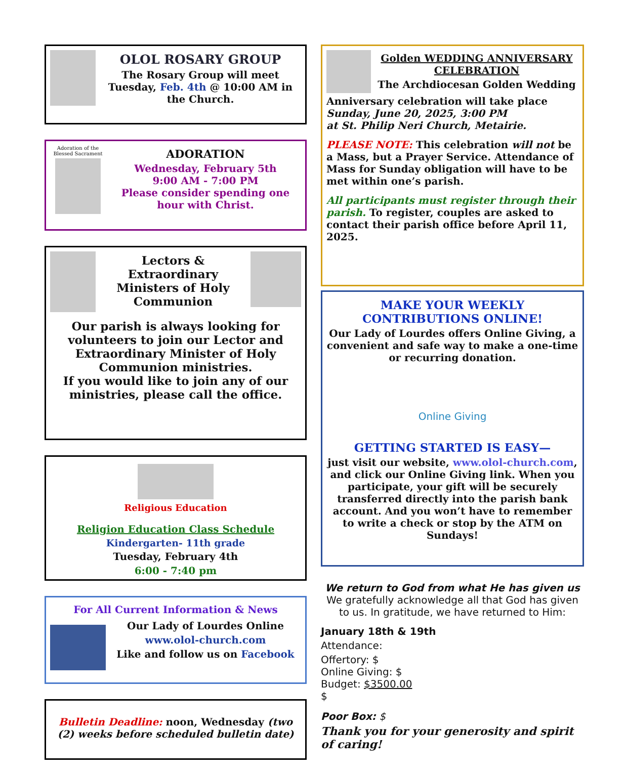OLOL ROSARY GROUP
The Rosary Group will meet Tuesday, Feb. 4th @ 10:00 AM in the Church.
Adoration of the Blessed Sacrament
ADORATION
Wednesday, February 5th
9:00 AM - 7:00 PM
Please consider spending one hour with Christ.
Lectors & Extraordinary Ministers of Holy Communion
Our parish is always looking for volunteers to join our Lector and Extraordinary Minister of Holy Communion ministries.
If you would like to join any of our ministries, please call the office.
Religious Education
Religion Education Class Schedule
Kindergarten- 11th grade
Tuesday, February 4th
6:00 - 7:40 pm
For All Current Information & News
Our Lady of Lourdes Online
www.olol-church.com
Like and follow us on Facebook
Bulletin Deadline: noon, Wednesday (two (2) weeks before scheduled bulletin date)
Golden WEDDING ANNIVERSARY CELEBRATION
The Archdiocesan Golden Wedding
Anniversary celebration will take place
Sunday, June 20, 2025, 3:00 PM
at St. Philip Neri Church, Metairie.
PLEASE NOTE: This celebration will not be a Mass, but a Prayer Service. Attendance of Mass for Sunday obligation will have to be met within one’s parish.
All participants must register through their parish. To register, couples are asked to contact their parish office before April 11, 2025.
MAKE YOUR WEEKLY CONTRIBUTIONS ONLINE!
Our Lady of Lourdes offers Online Giving, a convenient and safe way to make a one-time or recurring donation.
Online Giving
GETTING STARTED IS EASY—
just visit our website, www.olol-church.com, and click our Online Giving link. When you participate, your gift will be securely transferred directly into the parish bank account. And you won’t have to remember to write a check or stop by the ATM on Sundays!
We return to God from what He has given us
We gratefully acknowledge all that God has given to us. In gratitude, we have returned to Him:
January 18th & 19th
Attendance:
Offertory: $
Online Giving: $
Budget: $3500.00
$
Poor Box: $
Thank you for your generosity and spirit of caring!